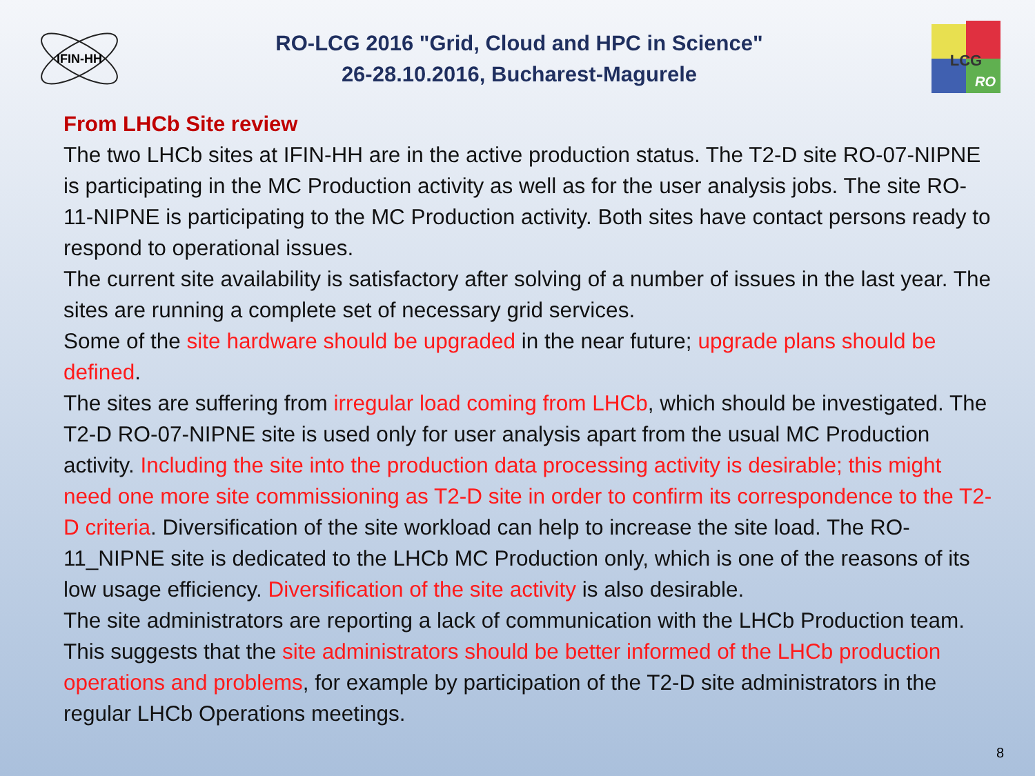IFIN-HH
RO-LCG 2016 "Grid, Cloud and HPC in Science"
26-28.10.2016, Bucharest-Magurele
LCG
RO
From LHCb Site review
The two LHCb sites at IFIN-HH are in the active production status. The T2-D site RO-07-NIPNE is participating in the MC Production activity as well as for the user analysis jobs. The site RO-11-NIPNE is participating to the MC Production activity. Both sites have contact persons ready to respond to operational issues.
The current site availability is satisfactory after solving of a number of issues in the last year. The sites are running a complete set of necessary grid services.
Some of the site hardware should be upgraded in the near future; upgrade plans should be defined.
The sites are suffering from irregular load coming from LHCb, which should be investigated. The T2-D RO-07-NIPNE site is used only for user analysis apart from the usual MC Production activity. Including the site into the production data processing activity is desirable; this might need one more site commissioning as T2-D site in order to confirm its correspondence to the T2-D criteria. Diversification of the site workload can help to increase the site load. The RO-11_NIPNE site is dedicated to the LHCb MC Production only, which is one of the reasons of its low usage efficiency. Diversification of the site activity is also desirable.
The site administrators are reporting a lack of communication with the LHCb Production team. This suggests that the site administrators should be better informed of the LHCb production operations and problems, for example by participation of the T2-D site administrators in the regular LHCb Operations meetings.
8